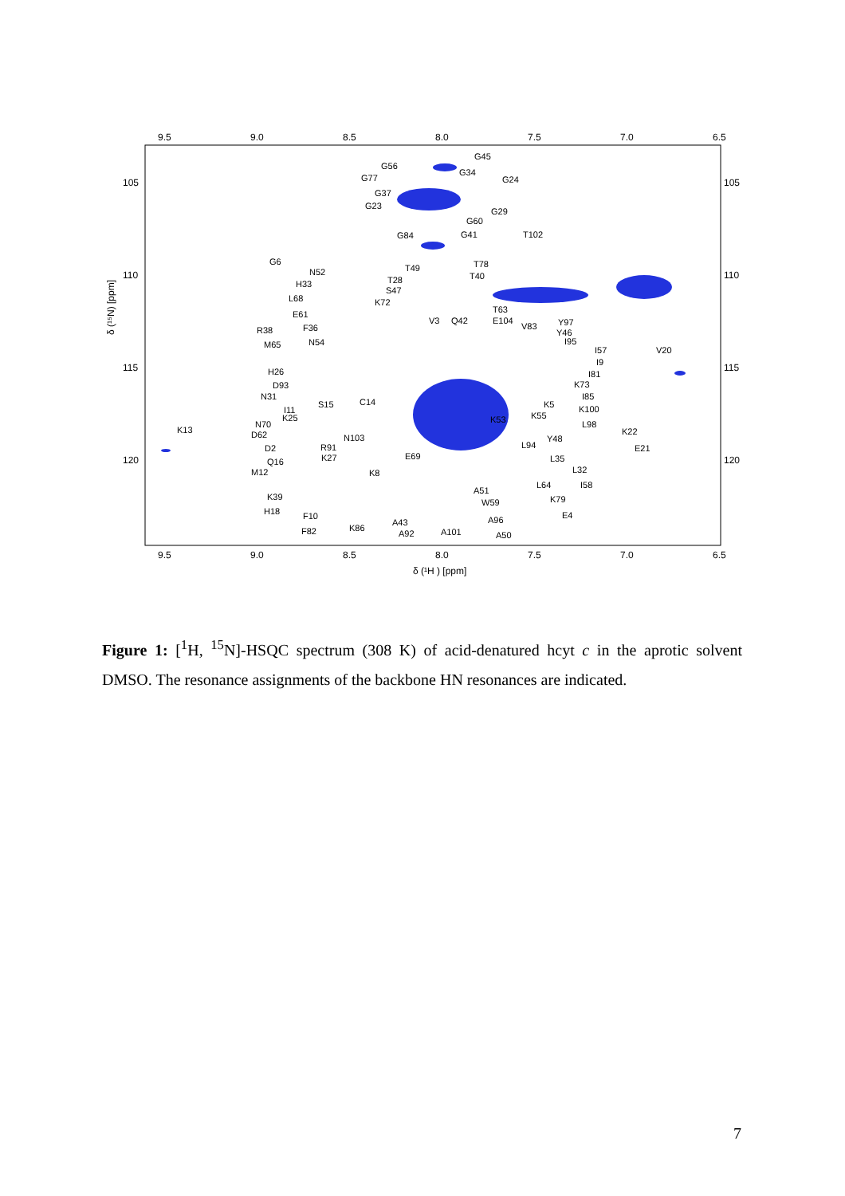9.5
9.0
8.5
8.0
7.5
7.0
6.5
9.5
9.0
8.5
8.0
7.5
7.0
6.5
105
110
115
120
105
110
115
120
δ (¹H ) [ppm]
δ (¹⁵N) [ppm]
G45
G34
G24
G56
G77
G37
G23
G60
G29
G41
G84
T102
G6
N52
T49
T78
H33
T28
T40
S47
L68
K72
E61
T63
V3
Q42
E104
V83
Y97
R38
F36
Y46
I95
M65
N54
I57
V20
I9
H26
I81
D93
K73
N31
I85
S15
C14
K5
I11
K100
K25
K55
K53
N70
L98
K13
K22
D62
N103
Y48
L94
D2
R91
E21
E69
K27
L35
Q16
L32
M12
K8
L64
I58
A51
K39
K79
W59
H18
F10
E4
A96
A43
K86
F82
A92
A101
A50
Figure 1: [<sup>1</sup>H, <sup>15</sup>N]-HSQC spectrum (308 K) of acid-denatured hcyt c in the aprotic solvent DMSO. The resonance assignments of the backbone HN resonances are indicated.
7